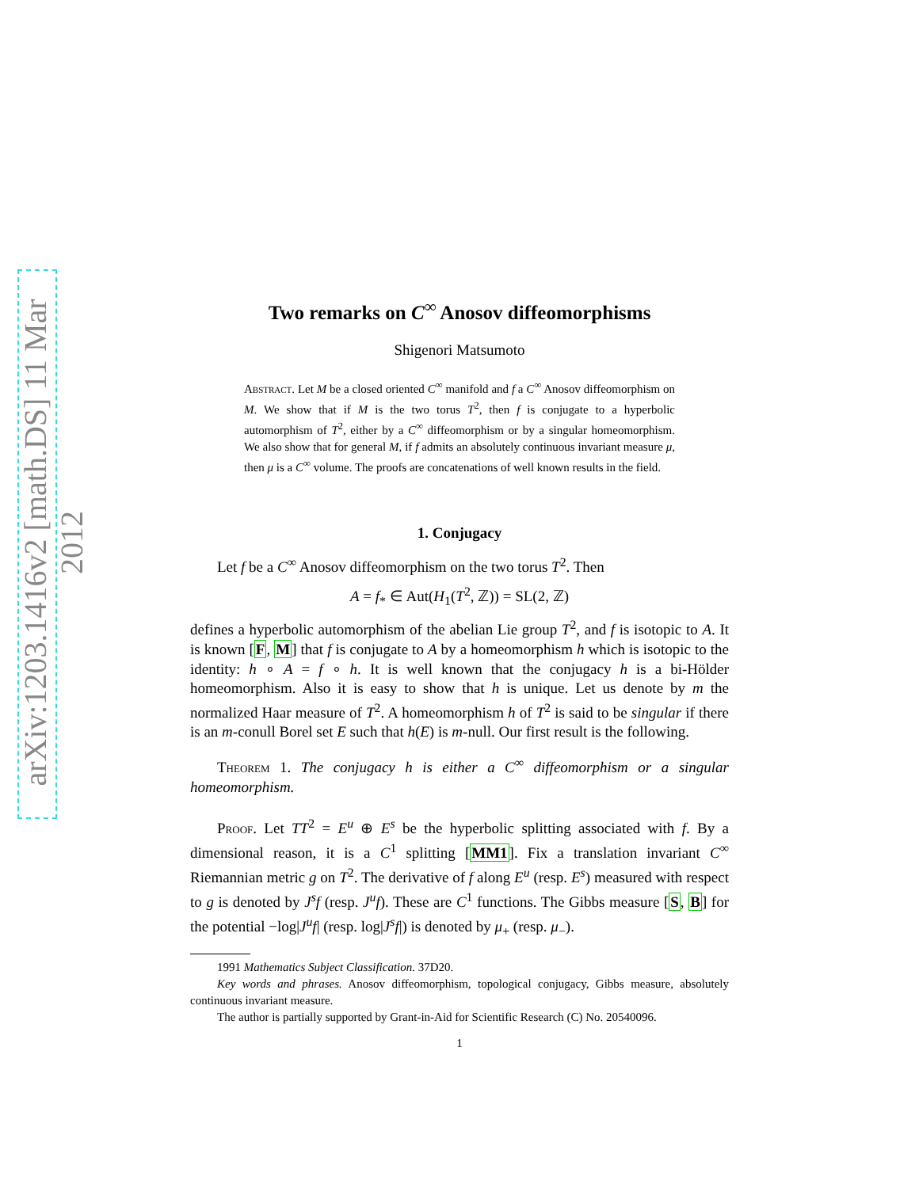arXiv:1203.1416v2 [math.DS] 11 Mar 2012
Two remarks on C<sup>∞</sup> Anosov diffeomorphisms
Shigenori Matsumoto
Abstract. Let M be a closed oriented C<sup>∞</sup> manifold and f a C<sup>∞</sup> Anosov diffeomorphism on M. We show that if M is the two torus T<sup>2</sup>, then f is conjugate to a hyperbolic automorphism of T<sup>2</sup>, either by a C<sup>∞</sup> diffeomorphism or by a singular homeomorphism. We also show that for general M, if f admits an absolutely continuous invariant measure μ, then μ is a C<sup>∞</sup> volume. The proofs are concatenations of well known results in the field.
1. Conjugacy
Let f be a C<sup>∞</sup> Anosov diffeomorphism on the two torus T<sup>2</sup>. Then
A = f<sub>*</sub> ∈ Aut(H<sub>1</sub>(T<sup>2</sup>, ℤ)) = SL(2, ℤ)
defines a hyperbolic automorphism of the abelian Lie group T<sup>2</sup>, and f is isotopic to A. It is known [F, M] that f is conjugate to A by a homeomorphism h which is isotopic to the identity: h ∘ A = f ∘ h. It is well known that the conjugacy h is a bi-Hölder homeomorphism. Also it is easy to show that h is unique. Let us denote by m the normalized Haar measure of T<sup>2</sup>. A homeomorphism h of T<sup>2</sup> is said to be singular if there is an m-conull Borel set E such that h(E) is m-null. Our first result is the following.
Theorem 1. The conjugacy h is either a C<sup>∞</sup> diffeomorphism or a singular homeomorphism.
Proof. Let TT<sup>2</sup> = E<sup>u</sup> ⊕ E<sup>s</sup> be the hyperbolic splitting associated with f. By a dimensional reason, it is a C<sup>1</sup> splitting [MM1]. Fix a translation invariant C<sup>∞</sup> Riemannian metric g on T<sup>2</sup>. The derivative of f along E<sup>u</sup> (resp. E<sup>s</sup>) measured with respect to g is denoted by J<sup>s</sup>f (resp. J<sup>u</sup>f). These are C<sup>1</sup> functions. The Gibbs measure [S, B] for the potential −log|J<sup>u</sup>f| (resp. log|J<sup>s</sup>f|) is denoted by μ<sub>+</sub> (resp. μ<sub>−</sub>).
1991 Mathematics Subject Classification. 37D20.
Key words and phrases. Anosov diffeomorphism, topological conjugacy, Gibbs measure, absolutely continuous invariant measure.
The author is partially supported by Grant-in-Aid for Scientific Research (C) No. 20540096.
1